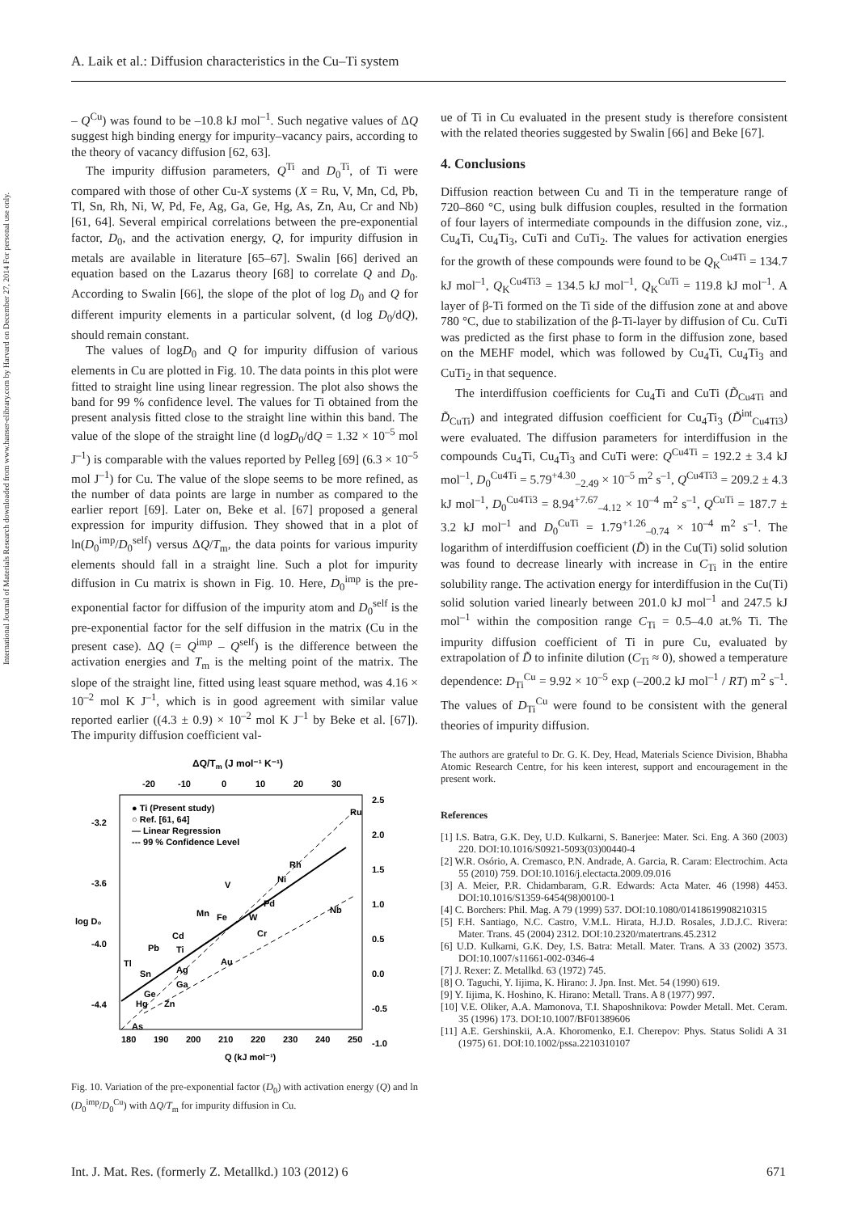International Journal of Materials Research downloaded from www.hanser-elibrary.com by Harvard on December 27, 2014 For personal use only.
A. Laik et al.: Diffusion characteristics in the Cu–Ti system
– Q<sup>Cu</sup>) was found to be –10.8 kJ mol<sup>–1</sup>. Such negative values of ΔQ suggest high binding energy for impurity–vacancy pairs, according to the theory of vacancy diffusion [62, 63].
The impurity diffusion parameters, Q<sup>Ti</sup> and D<sub>0</sub><sup>Ti</sup>, of Ti were compared with those of other Cu-X systems (X = Ru, V, Mn, Cd, Pb, Tl, Sn, Rh, Ni, W, Pd, Fe, Ag, Ga, Ge, Hg, As, Zn, Au, Cr and Nb) [61, 64]. Several empirical correlations between the pre-exponential factor, D<sub>0</sub>, and the activation energy, Q, for impurity diffusion in metals are available in literature [65–67]. Swalin [66] derived an equation based on the Lazarus theory [68] to correlate Q and D<sub>0</sub>. According to Swalin [66], the slope of the plot of log D<sub>0</sub> and Q for different impurity elements in a particular solvent, (d log D<sub>0</sub>/dQ), should remain constant.
The values of logD<sub>0</sub> and Q for impurity diffusion of various elements in Cu are plotted in Fig. 10. The data points in this plot were fitted to straight line using linear regression. The plot also shows the band for 99 % confidence level. The values for Ti obtained from the present analysis fitted close to the straight line within this band. The value of the slope of the straight line (d logD<sub>0</sub>/dQ = 1.32 × 10<sup>–5</sup> mol J<sup>–1</sup>) is comparable with the values reported by Pelleg [69] (6.3 × 10<sup>–5</sup> mol J<sup>–1</sup>) for Cu. The value of the slope seems to be more refined, as the number of data points are large in number as compared to the earlier report [69]. Later on, Beke et al. [67] proposed a general expression for impurity diffusion. They showed that in a plot of ln(D<sub>0</sub><sup>imp</sup>/D<sub>0</sub><sup>self</sup>) versus ΔQ/T<sub>m</sub>, the data points for various impurity elements should fall in a straight line. Such a plot for impurity diffusion in Cu matrix is shown in Fig. 10. Here, D<sub>0</sub><sup>imp</sup> is the pre-exponential factor for diffusion of the impurity atom and D<sub>0</sub><sup>self</sup> is the pre-exponential factor for the self diffusion in the matrix (Cu in the present case). ΔQ (= Q<sup>imp</sup> – Q<sup>self</sup>) is the difference between the activation energies and T<sub>m</sub> is the melting point of the matrix. The slope of the straight line, fitted using least square method, was 4.16 × 10<sup>–2</sup> mol K J<sup>–1</sup>, which is in good agreement with similar value reported earlier ((4.3 ± 0.9) × 10<sup>–2</sup> mol K J<sup>–1</sup> by Beke et al. [67]). The impurity diffusion coefficient val-
ΔQ/Tm (J mol⁻¹ K⁻¹)
-20
-10
0
10
20
30
180
190
200
210
220
230
240
250
Q (kJ mol⁻¹)
-3.2
-3.6
-4.0
-4.4
2.5
2.0
1.5
1.0
0.5
0.0
-0.5
-1.0
log D₀
● Ti (Present study)
○ Ref. [61, 64]
— Linear Regression
--- 99 % Confidence Level
Ru
Rh
Ni
V
Pd
Nb
Mn
Fe
W
Cr
Cd
Ti
Pb
Tl
Sn
Ag
Au
Ga
Ge
Hg
Zn
As
Fig. 10. Variation of the pre-exponential factor (D<sub>0</sub>) with activation energy (Q) and ln (D<sub>0</sub><sup>imp</sup>/D<sub>0</sub><sup>Cu</sup>) with ΔQ/T<sub>m</sub> for impurity diffusion in Cu.
ue of Ti in Cu evaluated in the present study is therefore consistent with the related theories suggested by Swalin [66] and Beke [67].
4. Conclusions
Diffusion reaction between Cu and Ti in the temperature range of 720–860 °C, using bulk diffusion couples, resulted in the formation of four layers of intermediate compounds in the diffusion zone, viz., Cu<sub>4</sub>Ti, Cu<sub>4</sub>Ti<sub>3</sub>, CuTi and CuTi<sub>2</sub>. The values for activation energies for the growth of these compounds were found to be Q<sub>K</sub><sup>Cu4Ti</sup> = 134.7 kJ mol<sup>–1</sup>, Q<sub>K</sub><sup>Cu4Ti3</sup> = 134.5 kJ mol<sup>–1</sup>, Q<sub>K</sub><sup>CuTi</sup> = 119.8 kJ mol<sup>–1</sup>. A layer of β-Ti formed on the Ti side of the diffusion zone at and above 780 °C, due to stabilization of the β-Ti-layer by diffusion of Cu. CuTi was predicted as the first phase to form in the diffusion zone, based on the MEHF model, which was followed by Cu<sub>4</sub>Ti, Cu<sub>4</sub>Ti<sub>3</sub> and CuTi<sub>2</sub> in that sequence.
The interdiffusion coefficients for Cu<sub>4</sub>Ti and CuTi (D̃<sub>Cu4Ti</sub> and D̃<sub>CuTi</sub>) and integrated diffusion coefficient for Cu<sub>4</sub>Ti<sub>3</sub> (D̃<sup>int</sup><sub>Cu4Ti3</sub>) were evaluated. The diffusion parameters for interdiffusion in the compounds Cu<sub>4</sub>Ti, Cu<sub>4</sub>Ti<sub>3</sub> and CuTi were: Q<sup>Cu4Ti</sup> = 192.2 ± 3.4 kJ mol<sup>–1</sup>, D<sub>0</sub><sup>Cu4Ti</sup> = 5.79<sup>+4.30</sup><sub>–2.49</sub> × 10<sup>–5</sup> m<sup>2</sup> s<sup>–1</sup>, Q<sup>Cu4Ti3</sup> = 209.2 ± 4.3 kJ mol<sup>–1</sup>, D<sub>0</sub><sup>Cu4Ti3</sup> = 8.94<sup>+7.67</sup><sub>–4.12</sub> × 10<sup>–4</sup> m<sup>2</sup> s<sup>–1</sup>, Q<sup>CuTi</sup> = 187.7 ± 3.2 kJ mol<sup>–1</sup> and D<sub>0</sub><sup>CuTi</sup> = 1.79<sup>+1.26</sup><sub>–0.74</sub> × 10<sup>–4</sup> m<sup>2</sup> s<sup>–1</sup>. The logarithm of interdiffusion coefficient (D̃) in the Cu(Ti) solid solution was found to decrease linearly with increase in C<sub>Ti</sub> in the entire solubility range. The activation energy for interdiffusion in the Cu(Ti) solid solution varied linearly between 201.0 kJ mol<sup>–1</sup> and 247.5 kJ mol<sup>–1</sup> within the composition range C<sub>Ti</sub> = 0.5–4.0 at.% Ti. The impurity diffusion coefficient of Ti in pure Cu, evaluated by extrapolation of D̃ to infinite dilution (C<sub>Ti</sub> ≈ 0), showed a temperature dependence: D<sub>Ti</sub><sup>Cu</sup> = 9.92 × 10<sup>–5</sup> exp (–200.2 kJ mol<sup>–1</sup> / RT) m<sup>2</sup> s<sup>–1</sup>. The values of D<sub>Ti</sub><sup>Cu</sup> were found to be consistent with the general theories of impurity diffusion.
The authors are grateful to Dr. G. K. Dey, Head, Materials Science Division, Bhabha Atomic Research Centre, for his keen interest, support and encouragement in the present work.
References
[1] I.S. Batra, G.K. Dey, U.D. Kulkarni, S. Banerjee: Mater. Sci. Eng. A 360 (2003) 220. DOI:10.1016/S0921-5093(03)00440-4
[2] W.R. Osório, A. Cremasco, P.N. Andrade, A. Garcia, R. Caram: Electrochim. Acta 55 (2010) 759. DOI:10.1016/j.electacta.2009.09.016
[3] A. Meier, P.R. Chidambaram, G.R. Edwards: Acta Mater. 46 (1998) 4453. DOI:10.1016/S1359-6454(98)00100-1
[4] C. Borchers: Phil. Mag. A 79 (1999) 537. DOI:10.1080/01418619908210315
[5] F.H. Santiago, N.C. Castro, V.M.L. Hirata, H.J.D. Rosales, J.D.J.C. Rivera: Mater. Trans. 45 (2004) 2312. DOI:10.2320/matertrans.45.2312
[6] U.D. Kulkarni, G.K. Dey, I.S. Batra: Metall. Mater. Trans. A 33 (2002) 3573. DOI:10.1007/s11661-002-0346-4
[7] J. Rexer: Z. Metallkd. 63 (1972) 745.
[8] O. Taguchi, Y. Iijima, K. Hirano: J. Jpn. Inst. Met. 54 (1990) 619.
[9] Y. Iijima, K. Hoshino, K. Hirano: Metall. Trans. A 8 (1977) 997.
[10] V.E. Oliker, A.A. Mamonova, T.I. Shaposhnikova: Powder Metall. Met. Ceram. 35 (1996) 173. DOI:10.1007/BF01389606
[11] A.E. Gershinskii, A.A. Khoromenko, E.I. Cherepov: Phys. Status Solidi A 31 (1975) 61. DOI:10.1002/pssa.2210310107
Int. J. Mat. Res. (formerly Z. Metallkd.) 103 (2012) 6 671